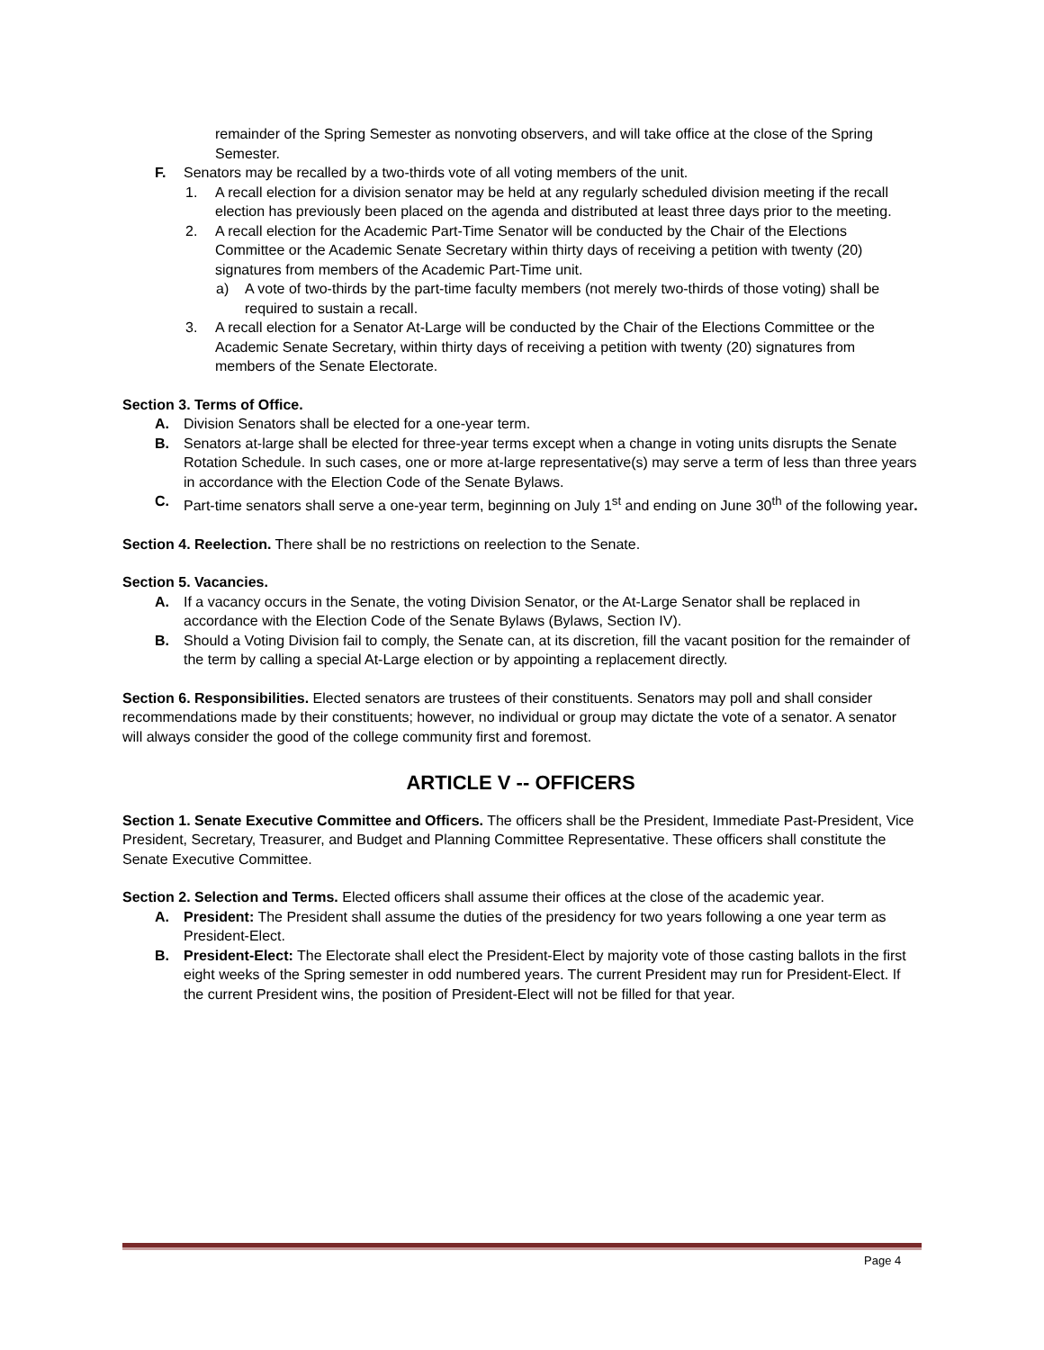remainder of the Spring Semester as nonvoting observers, and will take office at the close of the Spring Semester.
F. Senators may be recalled by a two-thirds vote of all voting members of the unit.
1. A recall election for a division senator may be held at any regularly scheduled division meeting if the recall election has previously been placed on the agenda and distributed at least three days prior to the meeting.
2. A recall election for the Academic Part-Time Senator will be conducted by the Chair of the Elections Committee or the Academic Senate Secretary within thirty days of receiving a petition with twenty (20) signatures from members of the Academic Part-Time unit.
a) A vote of two-thirds by the part-time faculty members (not merely two-thirds of those voting) shall be required to sustain a recall.
3. A recall election for a Senator At-Large will be conducted by the Chair of the Elections Committee or the Academic Senate Secretary, within thirty days of receiving a petition with twenty (20) signatures from members of the Senate Electorate.
Section 3. Terms of Office.
A. Division Senators shall be elected for a one-year term.
B. Senators at-large shall be elected for three-year terms except when a change in voting units disrupts the Senate Rotation Schedule. In such cases, one or more at-large representative(s) may serve a term of less than three years in accordance with the Election Code of the Senate Bylaws.
C. Part-time senators shall serve a one-year term, beginning on July 1<sup>st</sup> and ending on June 30<sup>th</sup> of the following year.
Section 4. Reelection. There shall be no restrictions on reelection to the Senate.
Section 5. Vacancies.
A. If a vacancy occurs in the Senate, the voting Division Senator, or the At-Large Senator shall be replaced in accordance with the Election Code of the Senate Bylaws (Bylaws, Section IV).
B. Should a Voting Division fail to comply, the Senate can, at its discretion, fill the vacant position for the remainder of the term by calling a special At-Large election or by appointing a replacement directly.
Section 6. Responsibilities. Elected senators are trustees of their constituents. Senators may poll and shall consider recommendations made by their constituents; however, no individual or group may dictate the vote of a senator. A senator will always consider the good of the college community first and foremost.
ARTICLE V -- OFFICERS
Section 1. Senate Executive Committee and Officers. The officers shall be the President, Immediate Past-President, Vice President, Secretary, Treasurer, and Budget and Planning Committee Representative. These officers shall constitute the Senate Executive Committee.
Section 2. Selection and Terms. Elected officers shall assume their offices at the close of the academic year.
A. President: The President shall assume the duties of the presidency for two years following a one year term as President-Elect.
B. President-Elect: The Electorate shall elect the President-Elect by majority vote of those casting ballots in the first eight weeks of the Spring semester in odd numbered years. The current President may run for President-Elect. If the current President wins, the position of President-Elect will not be filled for that year.
Page 4